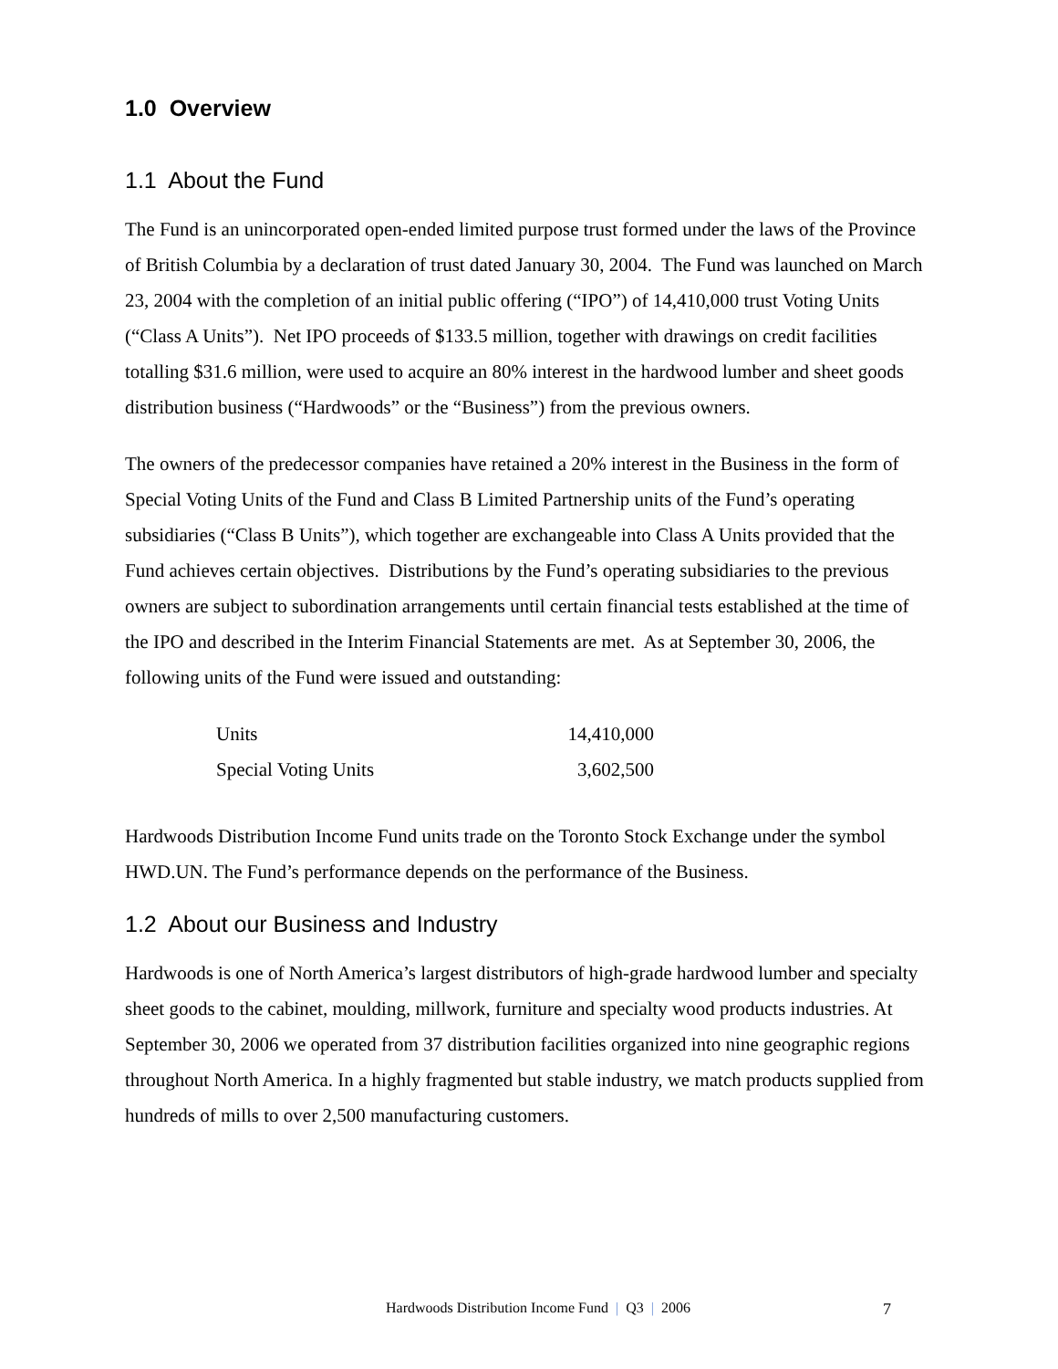1.0 Overview
1.1 About the Fund
The Fund is an unincorporated open-ended limited purpose trust formed under the laws of the Province of British Columbia by a declaration of trust dated January 30, 2004. The Fund was launched on March 23, 2004 with the completion of an initial public offering (“IPO”) of 14,410,000 trust Voting Units (“Class A Units”). Net IPO proceeds of $133.5 million, together with drawings on credit facilities totalling $31.6 million, were used to acquire an 80% interest in the hardwood lumber and sheet goods distribution business (“Hardwoods” or the “Business”) from the previous owners.
The owners of the predecessor companies have retained a 20% interest in the Business in the form of Special Voting Units of the Fund and Class B Limited Partnership units of the Fund’s operating subsidiaries (“Class B Units”), which together are exchangeable into Class A Units provided that the Fund achieves certain objectives. Distributions by the Fund’s operating subsidiaries to the previous owners are subject to subordination arrangements until certain financial tests established at the time of the IPO and described in the Interim Financial Statements are met. As at September 30, 2006, the following units of the Fund were issued and outstanding:
| Units | 14,410,000 |
| Special Voting Units | 3,602,500 |
Hardwoods Distribution Income Fund units trade on the Toronto Stock Exchange under the symbol HWD.UN. The Fund’s performance depends on the performance of the Business.
1.2 About our Business and Industry
Hardwoods is one of North America’s largest distributors of high-grade hardwood lumber and specialty sheet goods to the cabinet, moulding, millwork, furniture and specialty wood products industries. At September 30, 2006 we operated from 37 distribution facilities organized into nine geographic regions throughout North America. In a highly fragmented but stable industry, we match products supplied from hundreds of mills to over 2,500 manufacturing customers.
Hardwoods Distribution Income Fund | Q3 | 2006 7